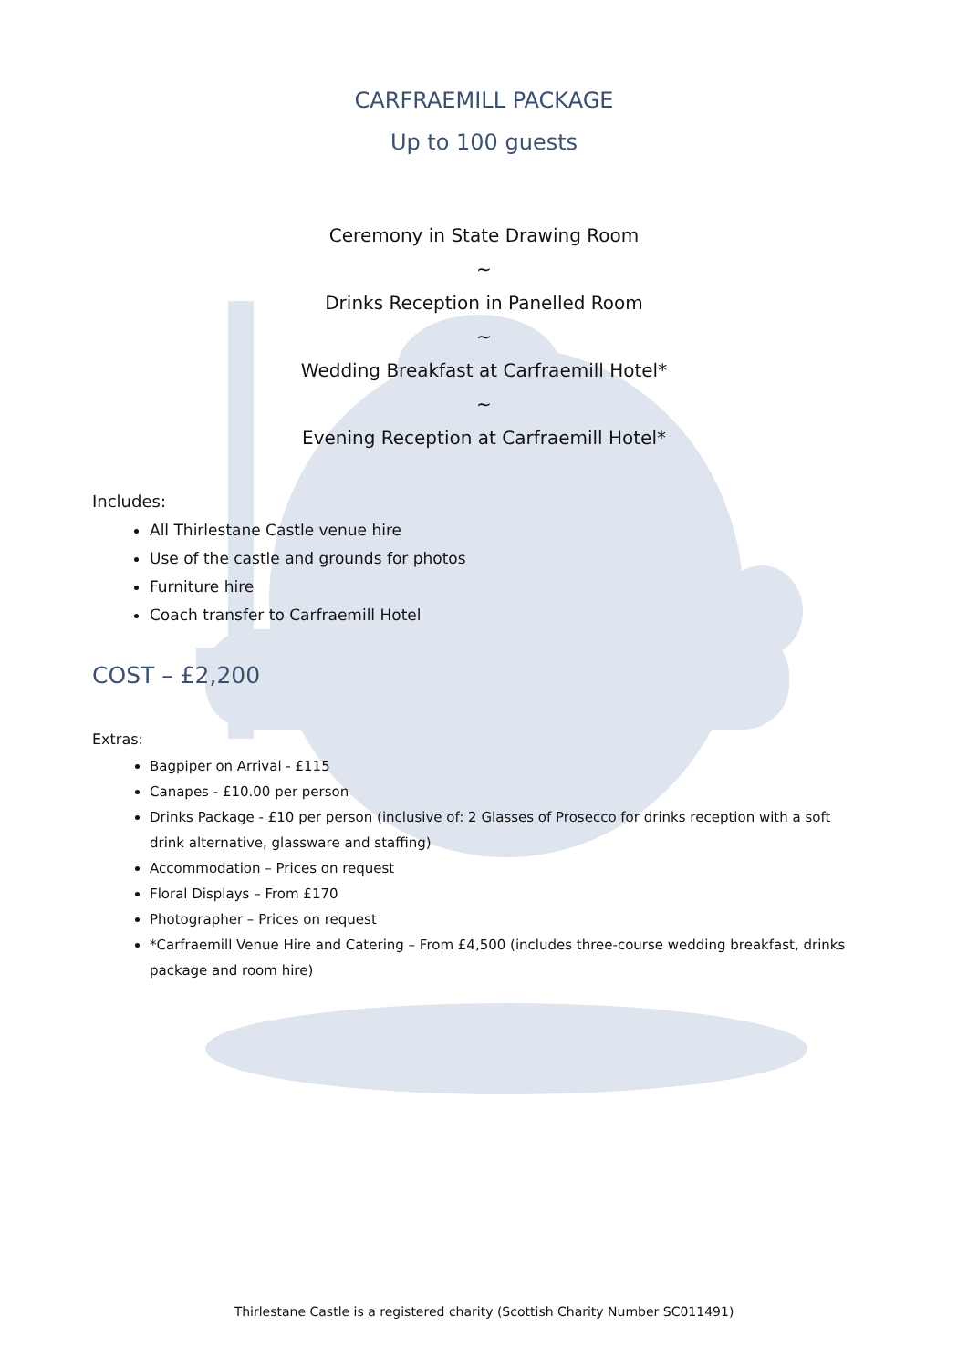CARFRAEMILL PACKAGE
Up to 100 guests
Ceremony in State Drawing Room
~
Drinks Reception in Panelled Room
~
Wedding Breakfast at Carfraemill Hotel*
~
Evening Reception at Carfraemill Hotel*
Includes:
All Thirlestane Castle venue hire
Use of the castle and grounds for photos
Furniture hire
Coach transfer to Carfraemill Hotel
COST – £2,200
Extras:
Bagpiper on Arrival - £115
Canapes - £10.00 per person
Drinks Package - £10 per person (inclusive of: 2 Glasses of Prosecco for drinks reception with a soft drink alternative, glassware and staffing)
Accommodation – Prices on request
Floral Displays – From £170
Photographer – Prices on request
*Carfraemill Venue Hire and Catering – From £4,500 (includes three-course wedding breakfast, drinks package and room hire)
Thirlestane Castle is a registered charity (Scottish Charity Number SC011491)